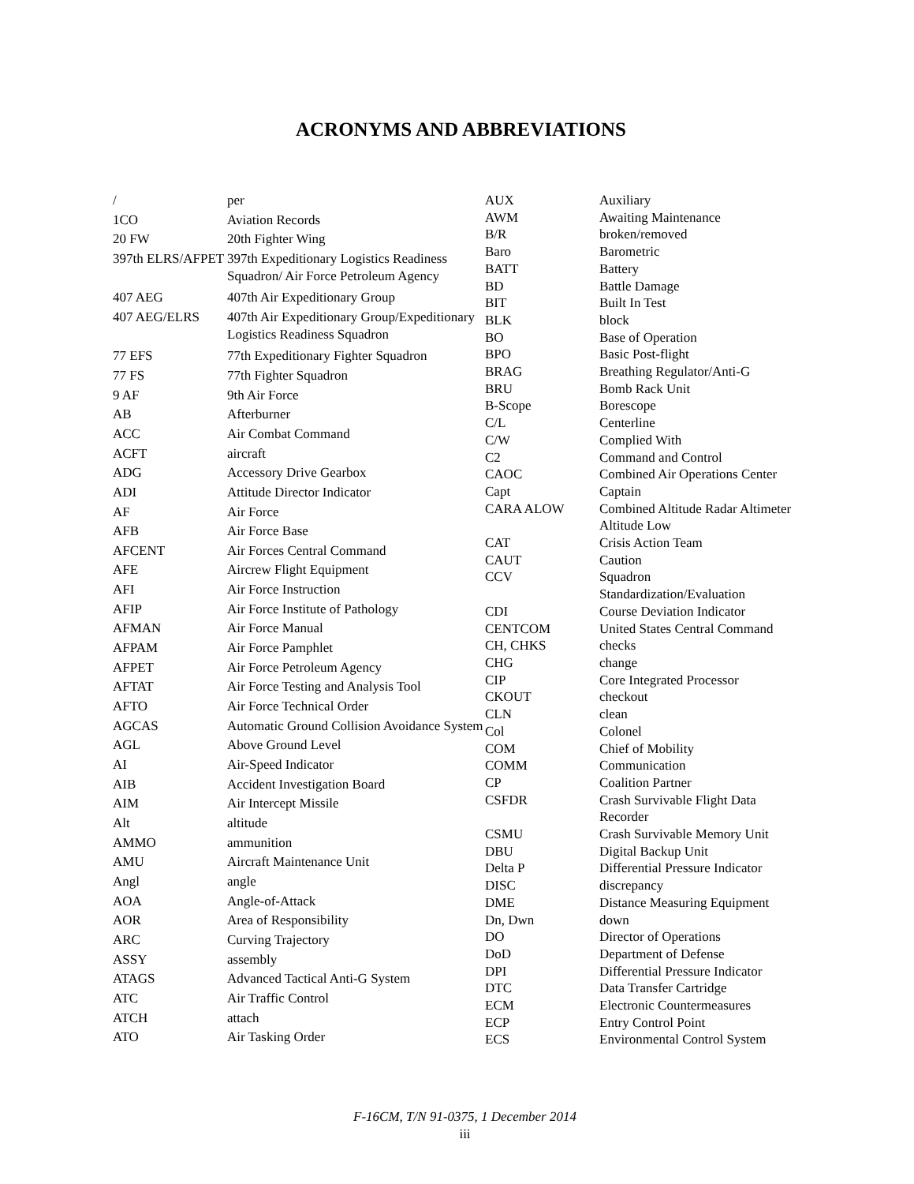ACRONYMS AND ABBREVIATIONS
| / | per |
| 1CO | Aviation Records |
| 20 FW | 20th Fighter Wing |
| 397th ELRS/AFPET | 397th Expeditionary Logistics Readiness Squadron/ Air Force Petroleum Agency |
| 407 AEG | 407th Air Expeditionary Group |
| 407 AEG/ELRS | 407th Air Expeditionary Group/Expeditionary Logistics Readiness Squadron |
| 77 EFS | 77th Expeditionary Fighter Squadron |
| 77 FS | 77th Fighter Squadron |
| 9 AF | 9th Air Force |
| AB | Afterburner |
| ACC | Air Combat Command |
| ACFT | aircraft |
| ADG | Accessory Drive Gearbox |
| ADI | Attitude Director Indicator |
| AF | Air Force |
| AFB | Air Force Base |
| AFCENT | Air Forces Central Command |
| AFE | Aircrew Flight Equipment |
| AFI | Air Force Instruction |
| AFIP | Air Force Institute of Pathology |
| AFMAN | Air Force Manual |
| AFPAM | Air Force Pamphlet |
| AFPET | Air Force Petroleum Agency |
| AFTAT | Air Force Testing and Analysis Tool |
| AFTO | Air Force Technical Order |
| AGCAS | Automatic Ground Collision Avoidance System |
| AGL | Above Ground Level |
| AI | Air-Speed Indicator |
| AIB | Accident Investigation Board |
| AIM | Air Intercept Missile |
| Alt | altitude |
| AMMO | ammunition |
| AMU | Aircraft Maintenance Unit |
| Angl | angle |
| AOA | Angle-of-Attack |
| AOR | Area of Responsibility |
| ARC | Curving Trajectory |
| ASSY | assembly |
| ATAGS | Advanced Tactical Anti-G System |
| ATC | Air Traffic Control |
| ATCH | attach |
| ATO | Air Tasking Order |
| AUX | Auxiliary |
| AWM | Awaiting Maintenance |
| B/R | broken/removed |
| Baro | Barometric |
| BATT | Battery |
| BD | Battle Damage |
| BIT | Built In Test |
| BLK | block |
| BO | Base of Operation |
| BPO | Basic Post-flight |
| BRAG | Breathing Regulator/Anti-G |
| BRU | Bomb Rack Unit |
| B-Scope | Borescope |
| C/L | Centerline |
| C/W | Complied With |
| C2 | Command and Control |
| CAOC | Combined Air Operations Center |
| Capt | Captain |
| CARA ALOW | Combined Altitude Radar Altimeter Altitude Low |
| CAT | Crisis Action Team |
| CAUT | Caution |
| CCV | Squadron Standardization/Evaluation |
| CDI | Course Deviation Indicator |
| CENTCOM | United States Central Command |
| CH, CHKS | checks |
| CHG | change |
| CIP | Core Integrated Processor |
| CKOUT | checkout |
| CLN | clean |
| Col | Colonel |
| COM | Chief of Mobility |
| COMM | Communication |
| CP | Coalition Partner |
| CSFDR | Crash Survivable Flight Data Recorder |
| CSMU | Crash Survivable Memory Unit |
| DBU | Digital Backup Unit |
| Delta P | Differential Pressure Indicator |
| DISC | discrepancy |
| DME | Distance Measuring Equipment |
| Dn, Dwn | down |
| DO | Director of Operations |
| DoD | Department of Defense |
| DPI | Differential Pressure Indicator |
| DTC | Data Transfer Cartridge |
| ECM | Electronic Countermeasures |
| ECP | Entry Control Point |
| ECS | Environmental Control System |
F-16CM, T/N 91-0375, 1 December 2014
iii